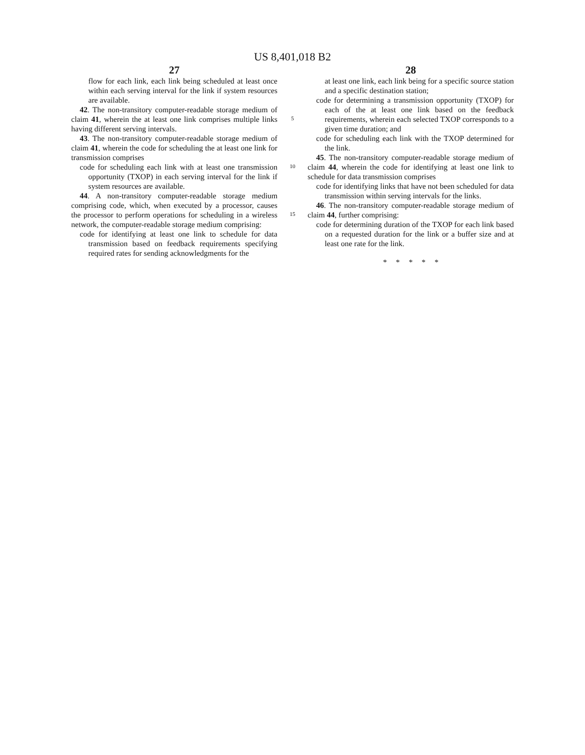US 8,401,018 B2
27
flow for each link, each link being scheduled at least once within each serving interval for the link if system resources are available.
42. The non-transitory computer-readable storage medium of claim 41, wherein the at least one link comprises multiple links having different serving intervals.
43. The non-transitory computer-readable storage medium of claim 41, wherein the code for scheduling the at least one link for transmission comprises
code for scheduling each link with at least one transmission opportunity (TXOP) in each serving interval for the link if system resources are available.
44. A non-transitory computer-readable storage medium comprising code, which, when executed by a processor, causes the processor to perform operations for scheduling in a wireless network, the computer-readable storage medium comprising:
code for identifying at least one link to schedule for data transmission based on feedback requirements specifying required rates for sending acknowledgments for the
5
10
15
28
at least one link, each link being for a specific source station and a specific destination station;
code for determining a transmission opportunity (TXOP) for each of the at least one link based on the feedback requirements, wherein each selected TXOP corresponds to a given time duration; and
code for scheduling each link with the TXOP determined for the link.
45. The non-transitory computer-readable storage medium of claim 44, wherein the code for identifying at least one link to schedule for data transmission comprises
code for identifying links that have not been scheduled for data transmission within serving intervals for the links.
46. The non-transitory computer-readable storage medium of claim 44, further comprising:
code for determining duration of the TXOP for each link based on a requested duration for the link or a buffer size and at least one rate for the link.
* * * * *